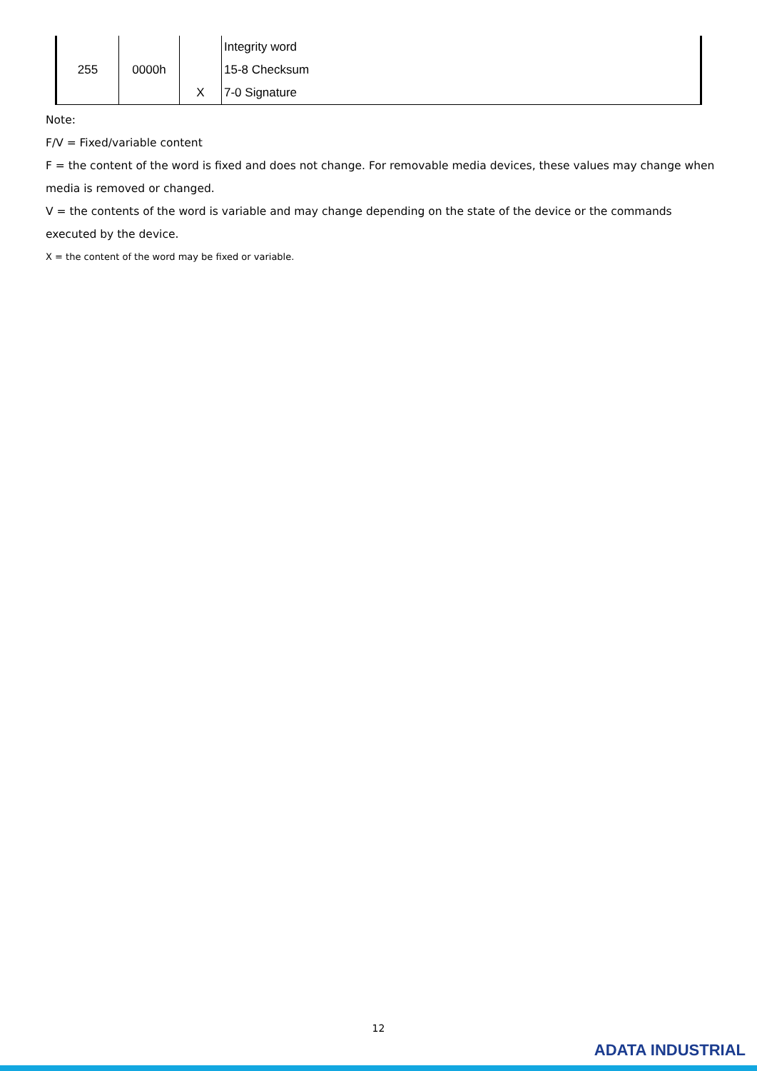| 255 | 0000h | | Integrity word |
| | | | 15-8 Checksum |
| | | X | 7-0 Signature |
Note:
F/V = Fixed/variable content
F = the content of the word is fixed and does not change. For removable media devices, these values may change when media is removed or changed.
V = the contents of the word is variable and may change depending on the state of the device or the commands executed by the device.
X = the content of the word may be fixed or variable.
12
ADATA INDUSTRIAL